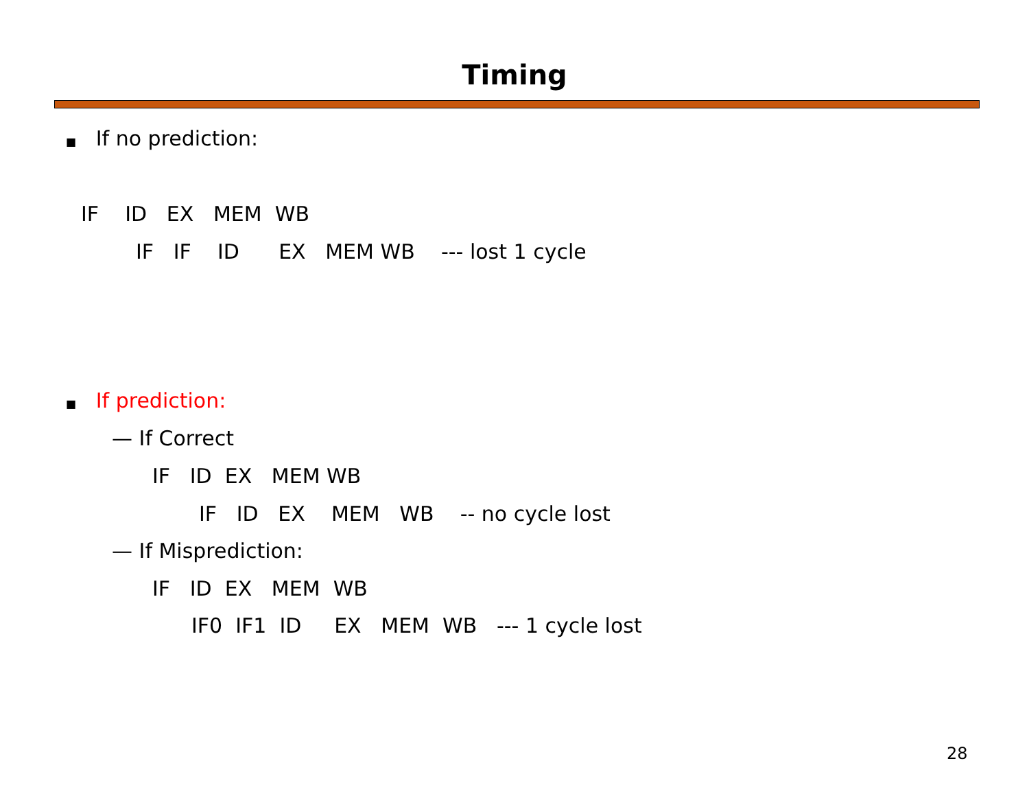Timing
■ If no prediction:
IF ID EX MEM WB
IF IF ID EX MEM WB --- lost 1 cycle
■ If prediction:
— If Correct
IF ID EX MEM WB
IF ID EX MEM WB -- no cycle lost
— If Misprediction:
IF ID EX MEM WB
IF0 IF1 ID EX MEM WB --- 1 cycle lost
28